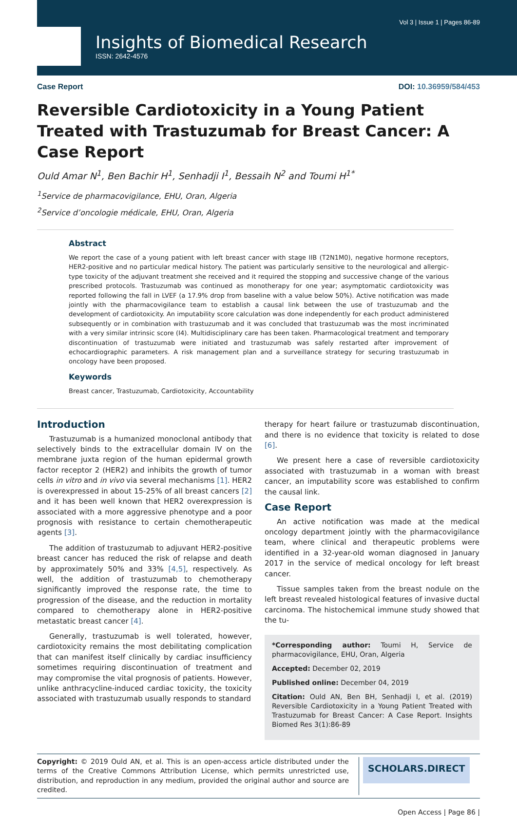Vol 3 | Issue 1 | Pages 86-89
Insights of Biomedical Research
ISSN: 2642-4576
Case Report DOI: 10.36959/584/453
Reversible Cardiotoxicity in a Young Patient Treated with Trastuzumab for Breast Cancer: A Case Report
Ould Amar N<sup>1</sup>, Ben Bachir H<sup>1</sup>, Senhadji I<sup>1</sup>, Bessaih N<sup>2</sup> and Toumi H<sup>1*</sup>
<sup>1</sup> Service de pharmacovigilance, EHU, Oran, Algeria
<sup>2</sup> Service d’oncologie médicale, EHU, Oran, Algeria
Abstract
We report the case of a young patient with left breast cancer with stage IIB (T2N1M0), negative hormone receptors, HER2-positive and no particular medical history. The patient was particularly sensitive to the neurological and allergic-type toxicity of the adjuvant treatment she received and it required the stopping and successive change of the various prescribed protocols. Trastuzumab was continued as monotherapy for one year; asymptomatic cardiotoxicity was reported following the fall in LVEF (a 17.9% drop from baseline with a value below 50%). Active notification was made jointly with the pharmacovigilance team to establish a causal link between the use of trastuzumab and the development of cardiotoxicity. An imputability score calculation was done independently for each product administered subsequently or in combination with trastuzumab and it was concluded that trastuzumab was the most incriminated with a very similar intrinsic score (I4). Multidisciplinary care has been taken. Pharmacological treatment and temporary discontinuation of trastuzumab were initiated and trastuzumab was safely restarted after improvement of echocardiographic parameters. A risk management plan and a surveillance strategy for securing trastuzumab in oncology have been proposed.
Keywords
Breast cancer, Trastuzumab, Cardiotoxicity, Accountability
Introduction
Trastuzumab is a humanized monoclonal antibody that selectively binds to the extracellular domain IV on the membrane juxta region of the human epidermal growth factor receptor 2 (HER2) and inhibits the growth of tumor cells in vitro and in vivo via several mechanisms [1]. HER2 is overexpressed in about 15-25% of all breast cancers [2] and it has been well known that HER2 overexpression is associated with a more aggressive phenotype and a poor prognosis with resistance to certain chemotherapeutic agents [3].
The addition of trastuzumab to adjuvant HER2-positive breast cancer has reduced the risk of relapse and death by approximately 50% and 33% [4,5], respectively. As well, the addition of trastuzumab to chemotherapy significantly improved the response rate, the time to progression of the disease, and the reduction in mortality compared to chemotherapy alone in HER2-positive metastatic breast cancer [4].
Generally, trastuzumab is well tolerated, however, cardiotoxicity remains the most debilitating complication that can manifest itself clinically by cardiac insufficiency sometimes requiring discontinuation of treatment and may compromise the vital prognosis of patients. However, unlike anthracycline-induced cardiac toxicity, the toxicity associated with trastuzumab usually responds to standard
therapy for heart failure or trastuzumab discontinuation, and there is no evidence that toxicity is related to dose [6].
We present here a case of reversible cardiotoxicity associated with trastuzumab in a woman with breast cancer, an imputability score was established to confirm the causal link.
Case Report
An active notification was made at the medical oncology department jointly with the pharmacovigilance team, where clinical and therapeutic problems were identified in a 32-year-old woman diagnosed in January 2017 in the service of medical oncology for left breast cancer.
Tissue samples taken from the breast nodule on the left breast revealed histological features of invasive ductal carcinoma. The histochemical immune study showed that the tu-
*Corresponding author: Toumi H, Service de pharmacovigilance, EHU, Oran, Algeria
Accepted: December 02, 2019
Published online: December 04, 2019
Citation: Ould AN, Ben BH, Senhadji I, et al. (2019) Reversible Cardiotoxicity in a Young Patient Treated with Trastuzumab for Breast Cancer: A Case Report. Insights Biomed Res 3(1):86-89
Copyright: © 2019 Ould AN, et al. This is an open-access article distributed under the terms of the Creative Commons Attribution License, which permits unrestricted use, distribution, and reproduction in any medium, provided the original author and source are credited.
SCHOLARS.DIRECT
Open Access | Page 86 |